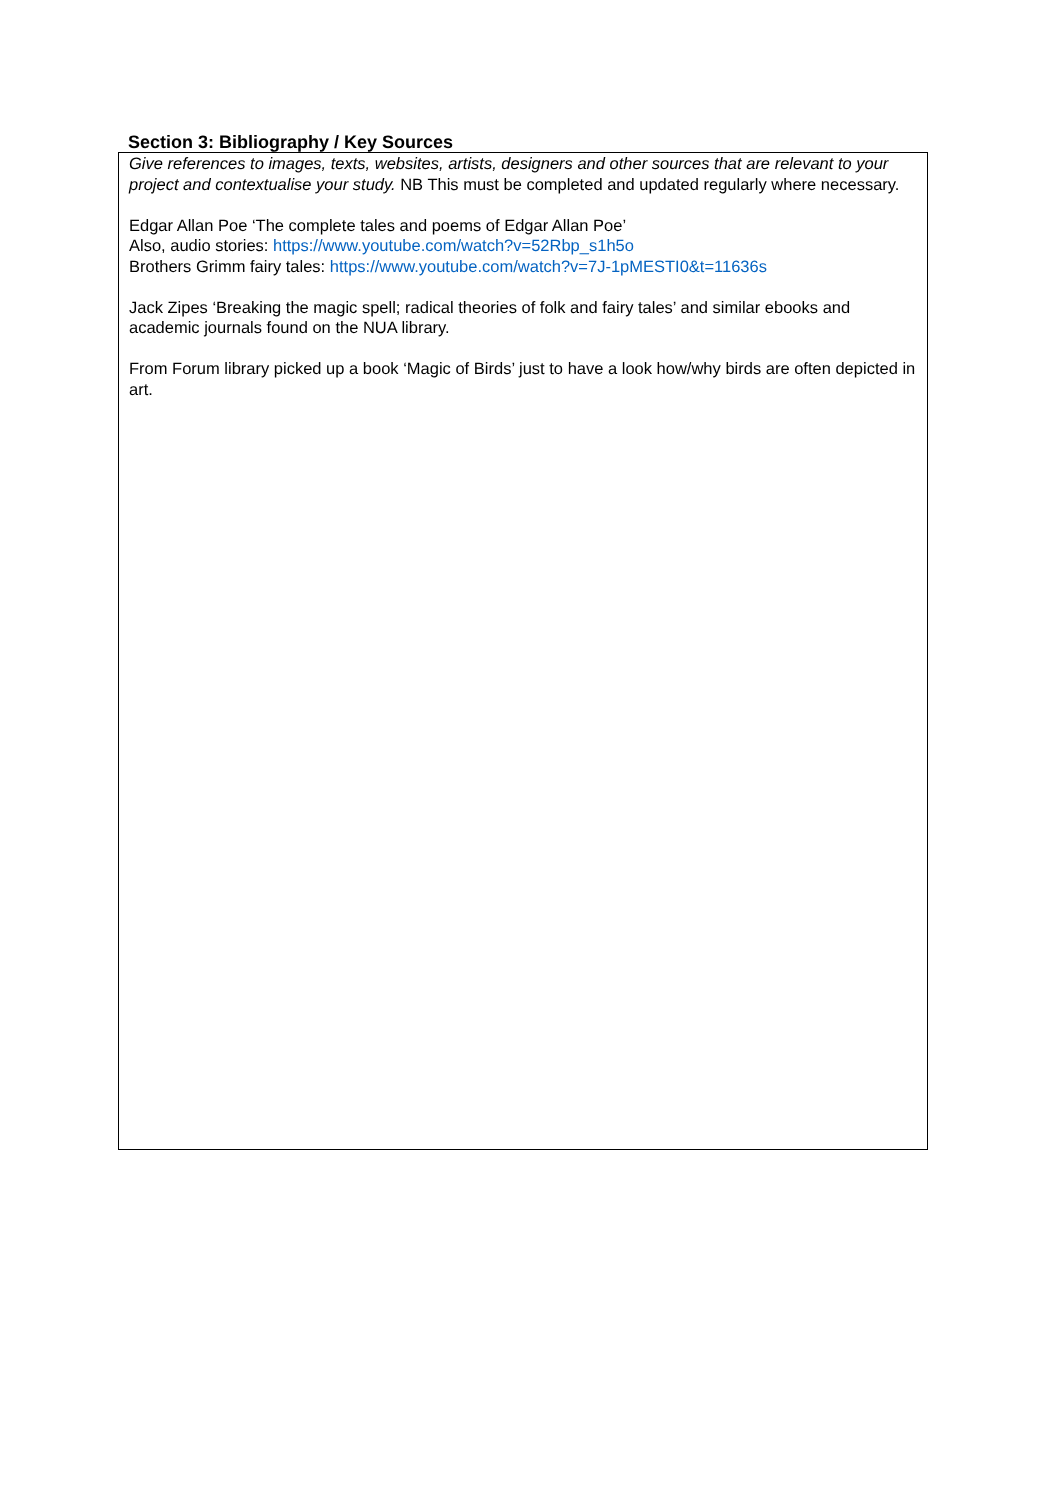Section 3: Bibliography / Key Sources
Give references to images, texts, websites, artists, designers and other sources that are relevant to your project and contextualise your study. NB This must be completed and updated regularly where necessary.
Edgar Allan Poe ‘The complete tales and poems of Edgar Allan Poe’
Also, audio stories: https://www.youtube.com/watch?v=52Rbp_s1h5o
Brothers Grimm fairy tales: https://www.youtube.com/watch?v=7J-1pMESTI0&t=11636s
Jack Zipes ‘Breaking the magic spell; radical theories of folk and fairy tales’ and similar ebooks and academic journals found on the NUA library.
From Forum library picked up a book ‘Magic of Birds’ just to have a look how/why birds are often depicted in art.